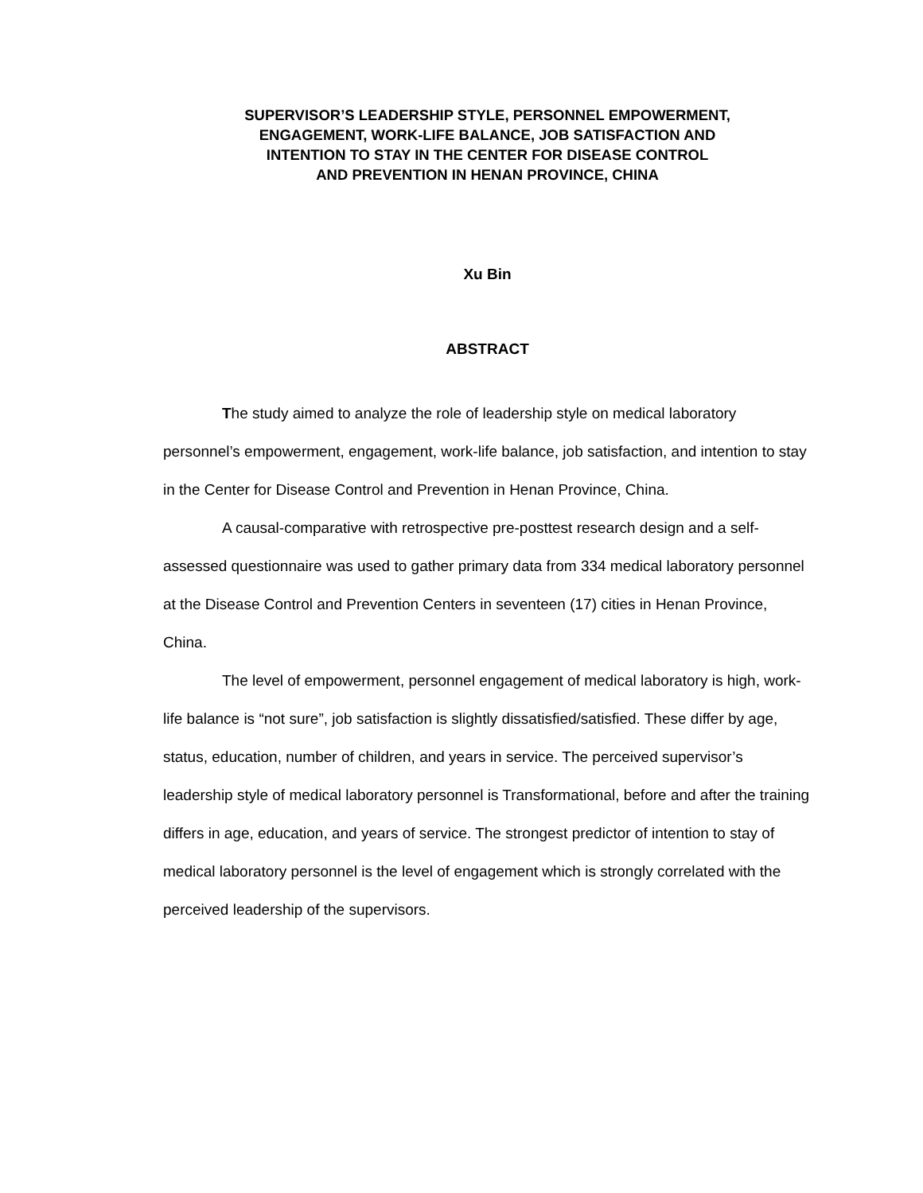SUPERVISOR’S LEADERSHIP STYLE, PERSONNEL EMPOWERMENT,
ENGAGEMENT, WORK-LIFE BALANCE, JOB SATISFACTION AND
INTENTION TO STAY IN THE CENTER FOR DISEASE CONTROL
AND PREVENTION IN HENAN PROVINCE, CHINA
Xu Bin
ABSTRACT
The study aimed to analyze the role of leadership style on medical laboratory personnel’s empowerment, engagement, work-life balance, job satisfaction, and intention to stay in the Center for Disease Control and Prevention in Henan Province, China.
A causal-comparative with retrospective pre-posttest research design and a self-assessed questionnaire was used to gather primary data from 334 medical laboratory personnel at the Disease Control and Prevention Centers in seventeen (17) cities in Henan Province, China.
The level of empowerment, personnel engagement of medical laboratory is high, work-life balance is “not sure”, job satisfaction is slightly dissatisfied/satisfied. These differ by age, status, education, number of children, and years in service. The perceived supervisor’s leadership style of medical laboratory personnel is Transformational, before and after the training differs in age, education, and years of service. The strongest predictor of intention to stay of medical laboratory personnel is the level of engagement which is strongly correlated with the perceived leadership of the supervisors.